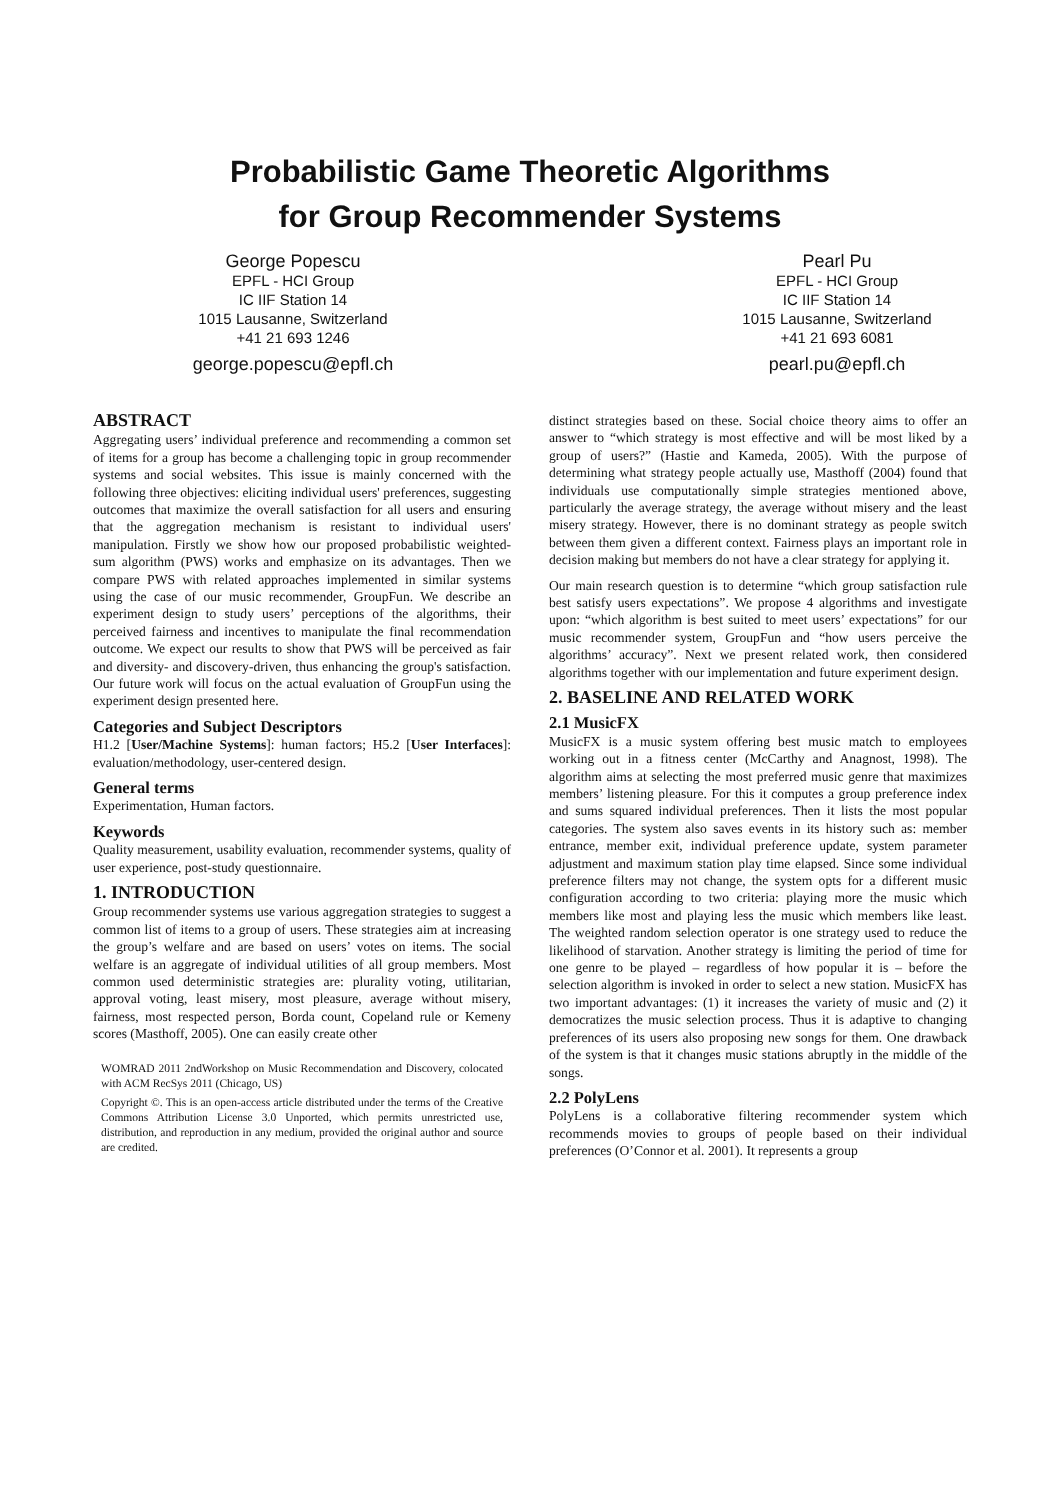Probabilistic Game Theoretic Algorithms
for Group Recommender Systems
George Popescu
EPFL - HCI Group
IC IIF Station 14
1015 Lausanne, Switzerland
+41 21 693 1246
george.popescu@epfl.ch
Pearl Pu
EPFL - HCI Group
IC IIF Station 14
1015 Lausanne, Switzerland
+41 21 693 6081
pearl.pu@epfl.ch
ABSTRACT
Aggregating users’ individual preference and recommending a common set of items for a group has become a challenging topic in group recommender systems and social websites. This issue is mainly concerned with the following three objectives: eliciting individual users' preferences, suggesting outcomes that maximize the overall satisfaction for all users and ensuring that the aggregation mechanism is resistant to individual users' manipulation. Firstly we show how our proposed probabilistic weighted-sum algorithm (PWS) works and emphasize on its advantages. Then we compare PWS with related approaches implemented in similar systems using the case of our music recommender, GroupFun. We describe an experiment design to study users’ perceptions of the algorithms, their perceived fairness and incentives to manipulate the final recommendation outcome. We expect our results to show that PWS will be perceived as fair and diversity- and discovery-driven, thus enhancing the group's satisfaction. Our future work will focus on the actual evaluation of GroupFun using the experiment design presented here.
Categories and Subject Descriptors
H1.2 [User/Machine Systems]: human factors; H5.2 [User Interfaces]: evaluation/methodology, user-centered design.
General terms
Experimentation, Human factors.
Keywords
Quality measurement, usability evaluation, recommender systems, quality of user experience, post-study questionnaire.
1. INTRODUCTION
Group recommender systems use various aggregation strategies to suggest a common list of items to a group of users. These strategies aim at increasing the group’s welfare and are based on users’ votes on items. The social welfare is an aggregate of individual utilities of all group members. Most common used deterministic strategies are: plurality voting, utilitarian, approval voting, least misery, most pleasure, average without misery, fairness, most respected person, Borda count, Copeland rule or Kemeny scores (Masthoff, 2005). One can easily create other
WOMRAD 2011 2ndWorkshop on Music Recommendation and Discovery, colocated with ACM RecSys 2011 (Chicago, US)
Copyright ©. This is an open-access article distributed under the terms of the Creative Commons Attribution License 3.0 Unported, which permits unrestricted use, distribution, and reproduction in any medium, provided the original author and source are credited.
distinct strategies based on these. Social choice theory aims to offer an answer to “which strategy is most effective and will be most liked by a group of users?” (Hastie and Kameda, 2005). With the purpose of determining what strategy people actually use, Masthoff (2004) found that individuals use computationally simple strategies mentioned above, particularly the average strategy, the average without misery and the least misery strategy. However, there is no dominant strategy as people switch between them given a different context. Fairness plays an important role in decision making but members do not have a clear strategy for applying it.
Our main research question is to determine “which group satisfaction rule best satisfy users expectations”. We propose 4 algorithms and investigate upon: “which algorithm is best suited to meet users’ expectations” for our music recommender system, GroupFun and “how users perceive the algorithms’ accuracy”. Next we present related work, then considered algorithms together with our implementation and future experiment design.
2. BASELINE AND RELATED WORK
2.1 MusicFX
MusicFX is a music system offering best music match to employees working out in a fitness center (McCarthy and Anagnost, 1998). The algorithm aims at selecting the most preferred music genre that maximizes members’ listening pleasure. For this it computes a group preference index and sums squared individual preferences. Then it lists the most popular categories. The system also saves events in its history such as: member entrance, member exit, individual preference update, system parameter adjustment and maximum station play time elapsed. Since some individual preference filters may not change, the system opts for a different music configuration according to two criteria: playing more the music which members like most and playing less the music which members like least. The weighted random selection operator is one strategy used to reduce the likelihood of starvation. Another strategy is limiting the period of time for one genre to be played – regardless of how popular it is – before the selection algorithm is invoked in order to select a new station. MusicFX has two important advantages: (1) it increases the variety of music and (2) it democratizes the music selection process. Thus it is adaptive to changing preferences of its users also proposing new songs for them. One drawback of the system is that it changes music stations abruptly in the middle of the songs.
2.2 PolyLens
PolyLens is a collaborative filtering recommender system which recommends movies to groups of people based on their individual preferences (O’Connor et al. 2001). It represents a group